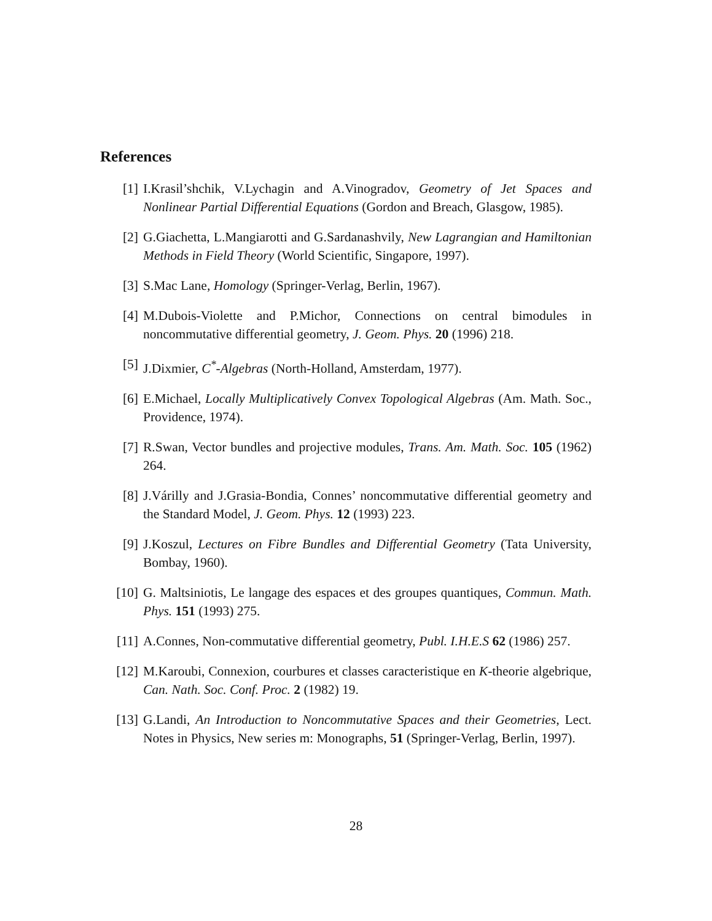References
[1] I.Krasil’shchik, V.Lychagin and A.Vinogradov, Geometry of Jet Spaces and Nonlinear Partial Differential Equations (Gordon and Breach, Glasgow, 1985).
[2] G.Giachetta, L.Mangiarotti and G.Sardanashvily, New Lagrangian and Hamiltonian Methods in Field Theory (World Scientific, Singapore, 1997).
[3] S.Mac Lane, Homology (Springer-Verlag, Berlin, 1967).
[4] M.Dubois-Violette and P.Michor, Connections on central bimodules in noncommutative differential geometry, J. Geom. Phys. 20 (1996) 218.
[5] J.Dixmier, C<sup>*</sup>-Algebras (North-Holland, Amsterdam, 1977).
[6] E.Michael, Locally Multiplicatively Convex Topological Algebras (Am. Math. Soc., Providence, 1974).
[7] R.Swan, Vector bundles and projective modules, Trans. Am. Math. Soc. 105 (1962) 264.
[8] J.Várilly and J.Grasia-Bondia, Connes’ noncommutative differential geometry and the Standard Model, J. Geom. Phys. 12 (1993) 223.
[9] J.Koszul, Lectures on Fibre Bundles and Differential Geometry (Tata University, Bombay, 1960).
[10] G. Maltsiniotis, Le langage des espaces et des groupes quantiques, Commun. Math. Phys. 151 (1993) 275.
[11] A.Connes, Non-commutative differential geometry, Publ. I.H.E.S 62 (1986) 257.
[12] M.Karoubi, Connexion, courbures et classes caracteristique en K-theorie algebrique, Can. Nath. Soc. Conf. Proc. 2 (1982) 19.
[13] G.Landi, An Introduction to Noncommutative Spaces and their Geometries, Lect. Notes in Physics, New series m: Monographs, 51 (Springer-Verlag, Berlin, 1997).
28